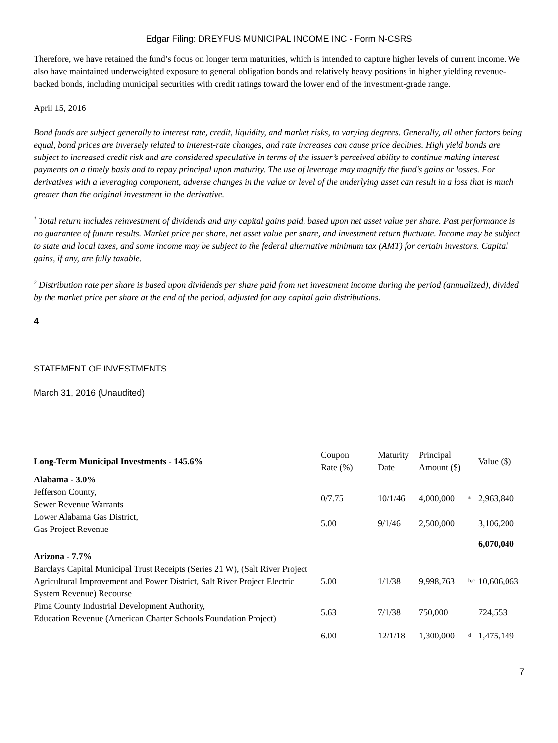Edgar Filing: DREYFUS MUNICIPAL INCOME INC - Form N-CSRS
Therefore, we have retained the fund’s focus on longer term maturities, which is intended to capture higher levels of current income. We also have maintained underweighted exposure to general obligation bonds and relatively heavy positions in higher yielding revenue-backed bonds, including municipal securities with credit ratings toward the lower end of the investment-grade range.
April 15, 2016
Bond funds are subject generally to interest rate, credit, liquidity, and market risks, to varying degrees. Generally, all other factors being equal, bond prices are inversely related to interest-rate changes, and rate increases can cause price declines. High yield bonds are subject to increased credit risk and are considered speculative in terms of the issuer’s perceived ability to continue making interest payments on a timely basis and to repay principal upon maturity. The use of leverage may magnify the fund’s gains or losses. For derivatives with a leveraging component, adverse changes in the value or level of the underlying asset can result in a loss that is much greater than the original investment in the derivative.
<sup>1</sup> Total return includes reinvestment of dividends and any capital gains paid, based upon net asset value per share. Past performance is no guarantee of future results. Market price per share, net asset value per share, and investment return fluctuate. Income may be subject to state and local taxes, and some income may be subject to the federal alternative minimum tax (AMT) for certain investors. Capital gains, if any, are fully taxable.
<sup>2</sup> Distribution rate per share is based upon dividends per share paid from net investment income during the period (annualized), divided by the market price per share at the end of the period, adjusted for any capital gain distributions.
4
STATEMENT OF INVESTMENTS
March 31, 2016 (Unaudited)
| Long-Term Municipal Investments - 145.6% | Coupon Rate (%) | Maturity Date | Principal Amount ($) | | Value ($) |
| --- | --- | --- | --- | --- | --- |
| Alabama - 3.0% | | | | | |
| Jefferson County, Sewer Revenue Warrants | 0/7.75 | 10/1/46 | 4,000,000 | <sup>a</sup> | 2,963,840 |
| Lower Alabama Gas District, Gas Project Revenue | 5.00 | 9/1/46 | 2,500,000 | | 3,106,200 |
| | | | | | 6,070,040 |
| Arizona - 7.7% | | | | | |
| Barclays Capital Municipal Trust Receipts (Series 21 W), (Salt River Project Agricultural Improvement and Power District, Salt River Project Electric System Revenue) Recourse | 5.00 | 1/1/38 | 9,998,763 | <sup>b,c</sup> | 10,606,063 |
| Pima County Industrial Development Authority, Education Revenue (American Charter Schools Foundation Project) | 5.63 | 7/1/38 | 750,000 | | 724,553 |
| | 6.00 | 12/1/18 | 1,300,000 | <sup>d</sup> | 1,475,149 |
7